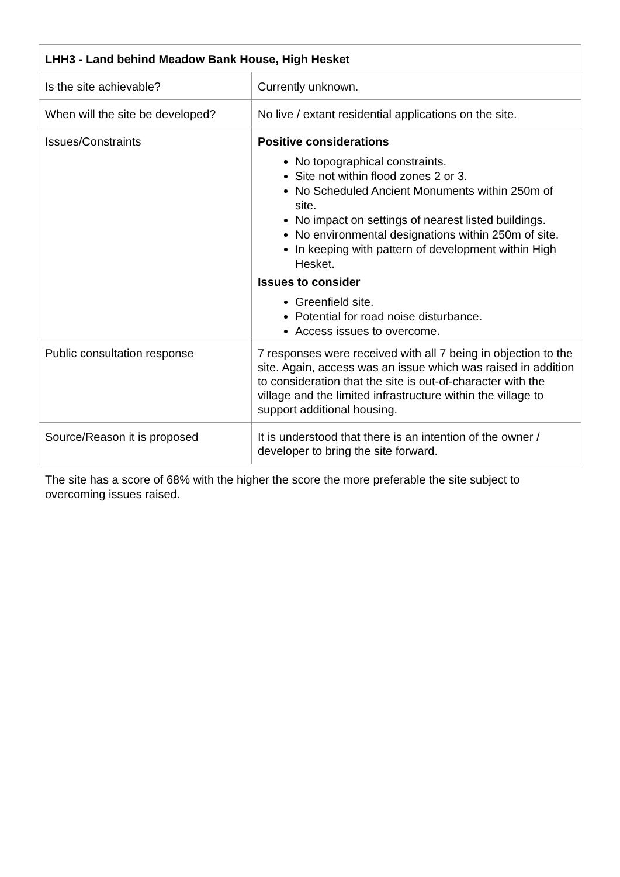| LHH3 - Land behind Meadow Bank House, High Hesket | |
| Is the site achievable? | Currently unknown. |
| When will the site be developed? | No live / extant residential applications on the site. |
| Issues/Constraints | Positive considerations No topographical constraints. Site not within flood zones 2 or 3. No Scheduled Ancient Monuments within 250m of site. No impact on settings of nearest listed buildings. No environmental designations within 250m of site. In keeping with pattern of development within High Hesket. Issues to consider Greenfield site. Potential for road noise disturbance. Access issues to overcome. |
| Public consultation response | 7 responses were received with all 7 being in objection to the site. Again, access was an issue which was raised in addition to consideration that the site is out-of-character with the village and the limited infrastructure within the village to support additional housing. |
| Source/Reason it is proposed | It is understood that there is an intention of the owner / developer to bring the site forward. |
The site has a score of 68% with the higher the score the more preferable the site subject to overcoming issues raised.